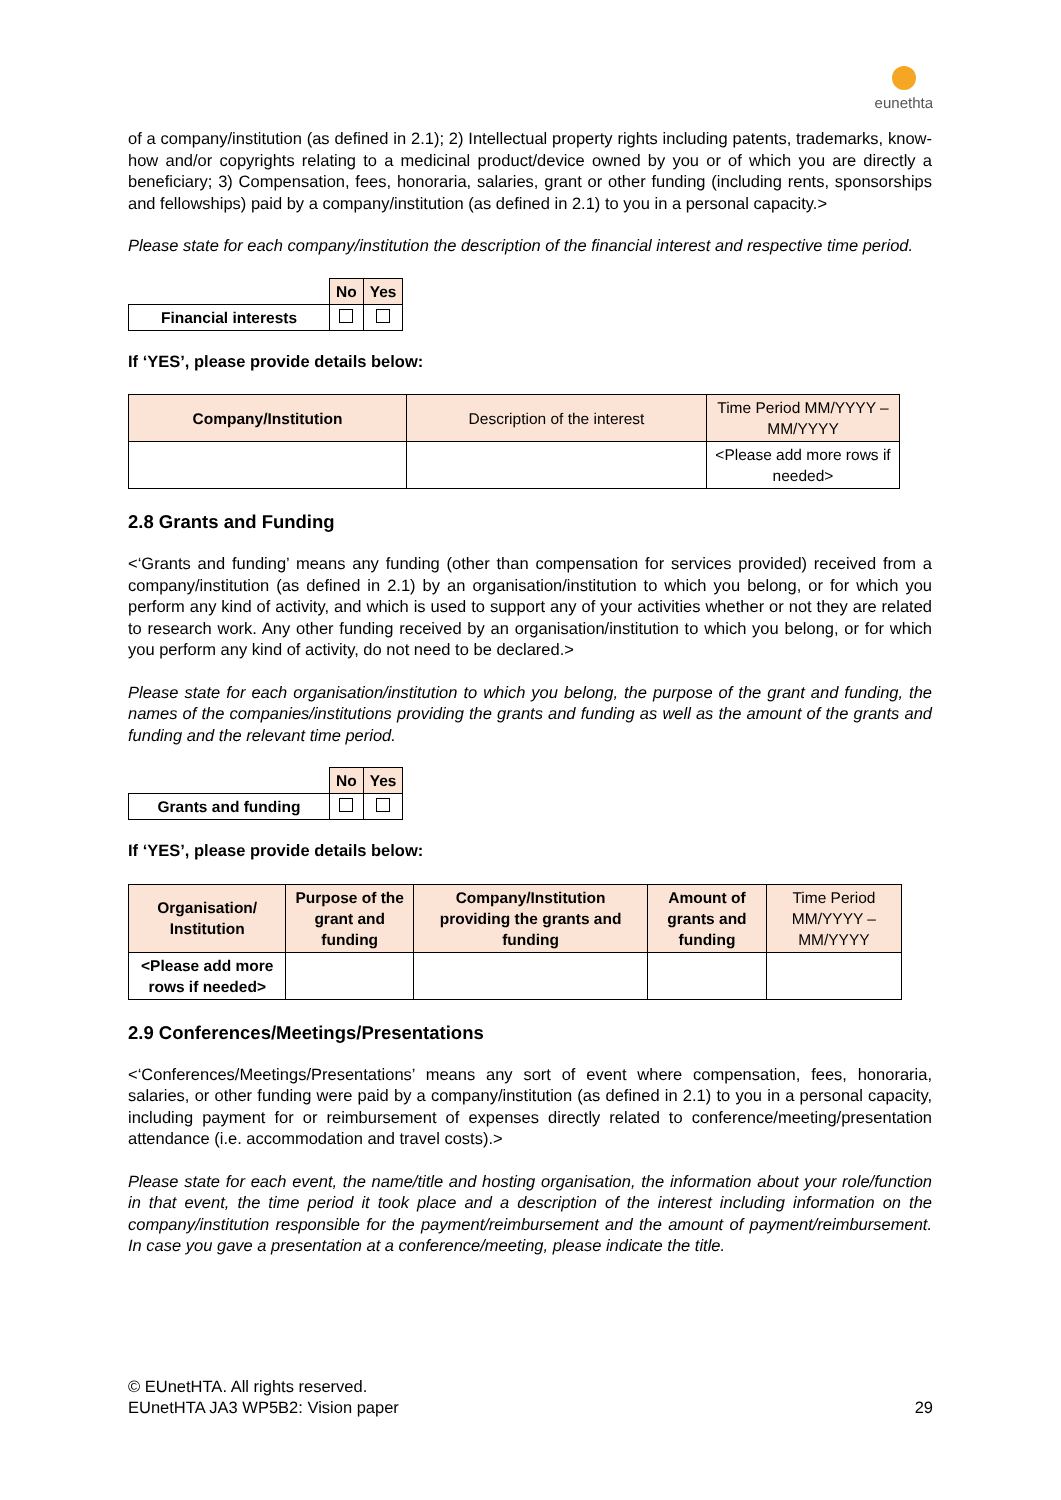eunethta
of a company/institution (as defined in 2.1); 2) Intellectual property rights including patents, trademarks, know-how and/or copyrights relating to a medicinal product/device owned by you or of which you are directly a beneficiary; 3) Compensation, fees, honoraria, salaries, grant or other funding (including rents, sponsorships and fellowships) paid by a company/institution (as defined in 2.1) to you in a personal capacity.>
Please state for each company/institution the description of the financial interest and respective time period.
| | No | Yes |
| Financial interests | | |
If ‘YES’, please provide details below:
| Company/Institution | Description of the interest | Time Period MM/YYYY – MM/YYYY |
| | | <Please add more rows if needed> |
2.8 Grants and Funding
<‘Grants and funding’ means any funding (other than compensation for services provided) received from a company/institution (as defined in 2.1) by an organisation/institution to which you belong, or for which you perform any kind of activity, and which is used to support any of your activities whether or not they are related to research work. Any other funding received by an organisation/institution to which you belong, or for which you perform any kind of activity, do not need to be declared.>
Please state for each organisation/institution to which you belong, the purpose of the grant and funding, the names of the companies/institutions providing the grants and funding as well as the amount of the grants and funding and the relevant time period.
| | No | Yes |
| Grants and funding | | |
If ‘YES’, please provide details below:
| Organisation/ Institution | Purpose of the grant and funding | Company/Institution providing the grants and funding | Amount of grants and funding | Time Period MM/YYYY – MM/YYYY |
| <Please add more rows if needed> | | | | |
2.9 Conferences/Meetings/Presentations
<‘Conferences/Meetings/Presentations’ means any sort of event where compensation, fees, honoraria, salaries, or other funding were paid by a company/institution (as defined in 2.1) to you in a personal capacity, including payment for or reimbursement of expenses directly related to conference/meeting/presentation attendance (i.e. accommodation and travel costs).>
Please state for each event, the name/title and hosting organisation, the information about your role/function in that event, the time period it took place and a description of the interest including information on the company/institution responsible for the payment/reimbursement and the amount of payment/reimbursement. In case you gave a presentation at a conference/meeting, please indicate the title.
© EUnetHTA. All rights reserved.
EUnetHTA JA3 WP5B2: Vision paper 29